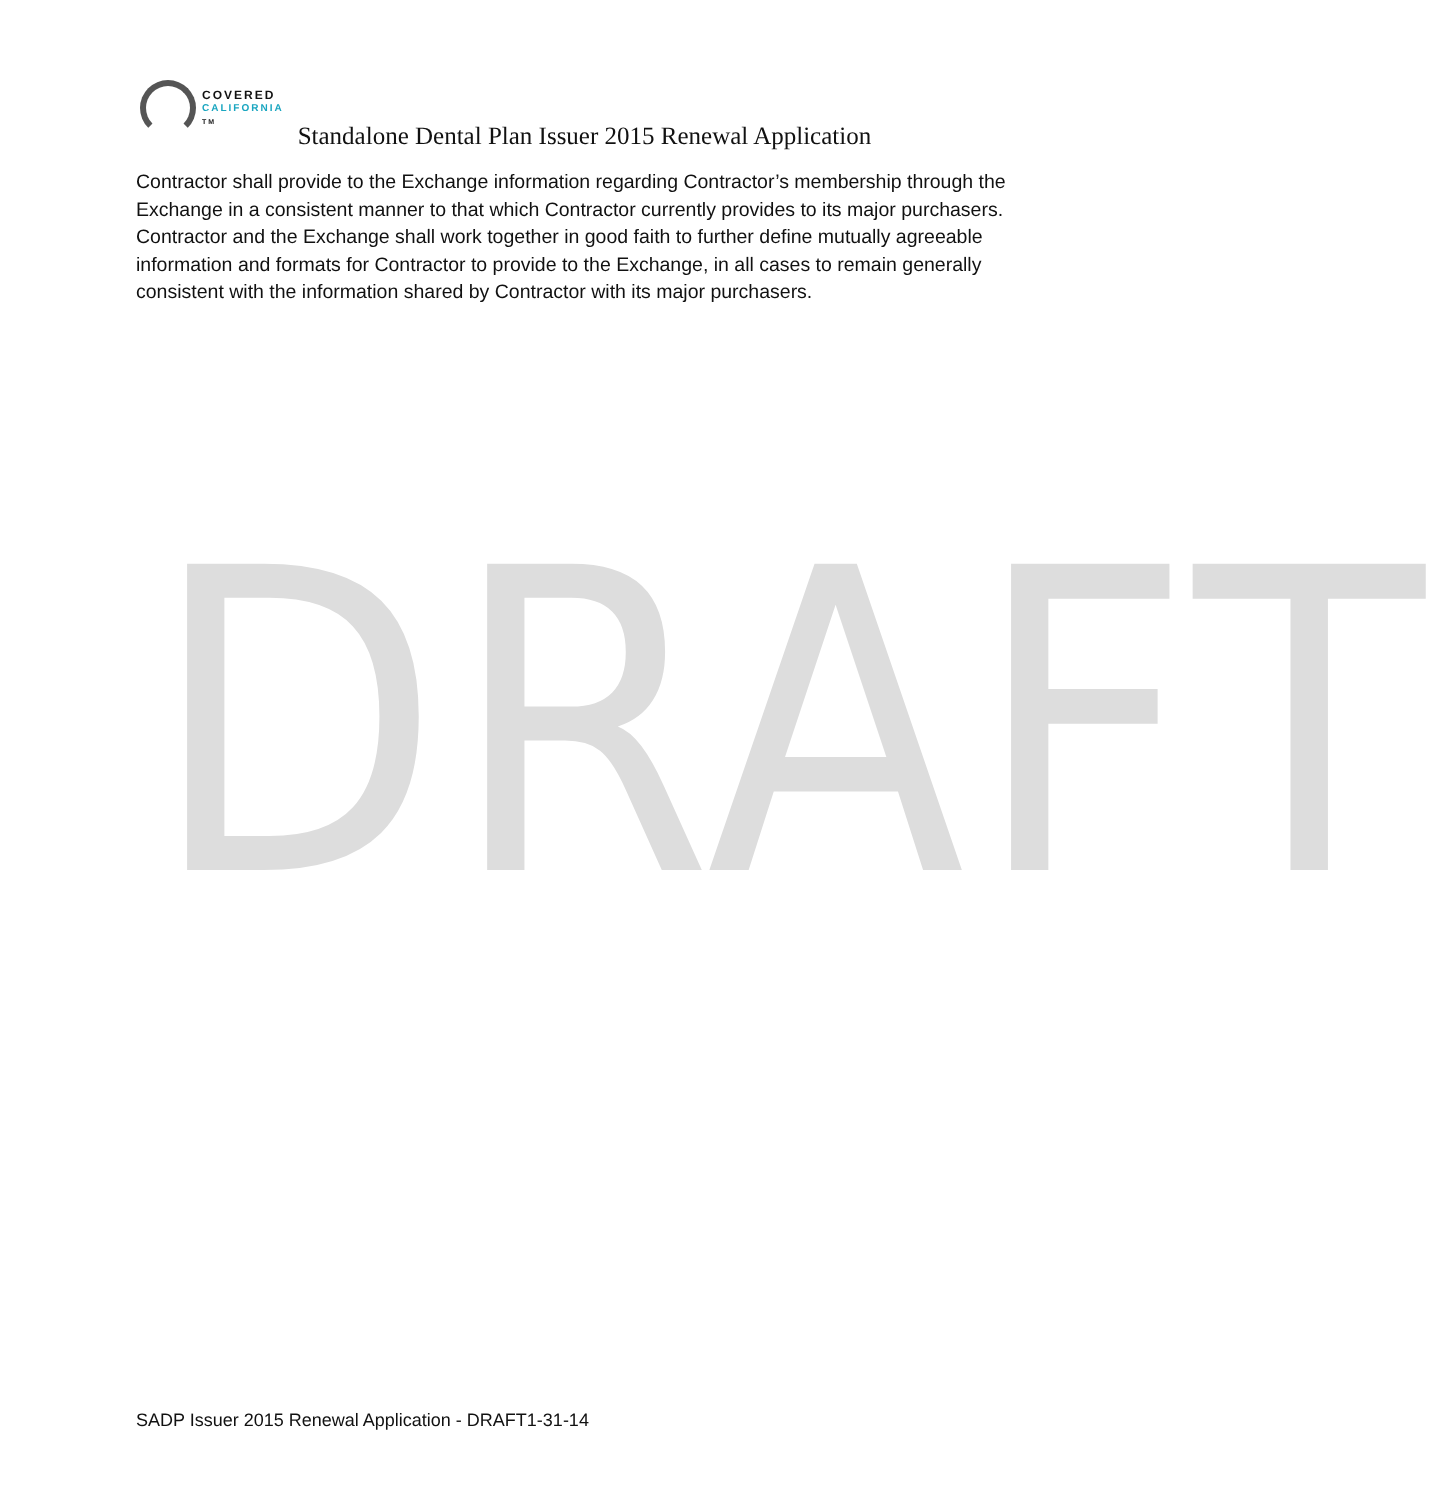DRAFT
COVERED
CALIFORNIA
TM
Standalone Dental Plan Issuer 2015 Renewal Application
Contractor shall provide to the Exchange information regarding Contractor’s membership through the Exchange in a consistent manner to that which Contractor currently provides to its major purchasers. Contractor and the Exchange shall work together in good faith to further define mutually agreeable information and formats for Contractor to provide to the Exchange, in all cases to remain generally consistent with the information shared by Contractor with its major purchasers.
SADP Issuer 2015 Renewal Application - DRAFT1-31-14